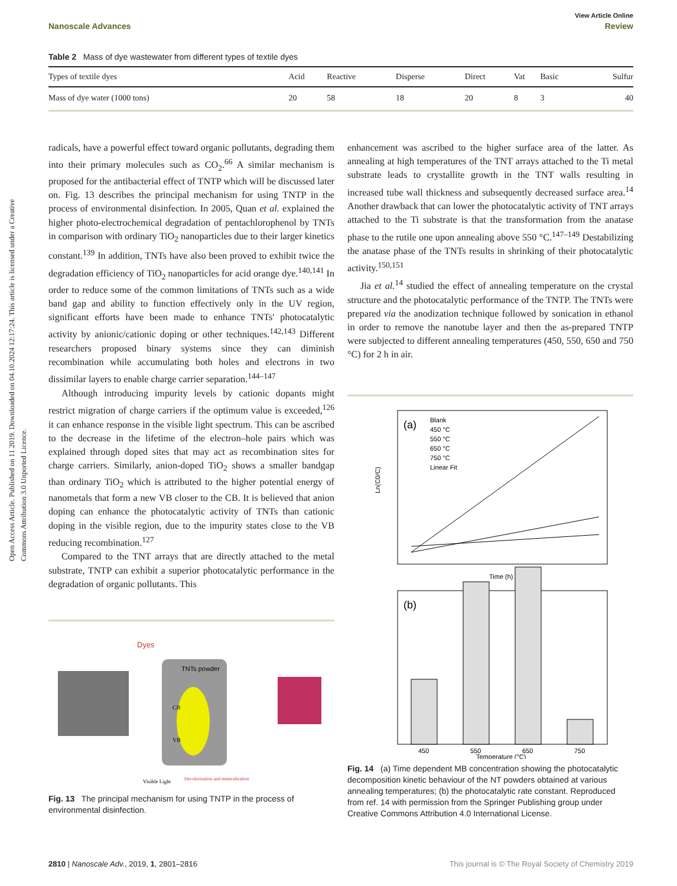Open Access Article. Published on 11 2019. Downloaded on 04.10.2024 12:17:24. This article is licensed under a Creative Commons Attribution 3.0 Unported Licence.
View Article Online
Nanoscale Advances Review
Table 2 Mass of dye wastewater from different types of textile dyes
| Types of textile dyes | Acid | Reactive | Disperse | Direct | Vat | Basic | Sulfur |
| --- | --- | --- | --- | --- | --- | --- | --- |
| Mass of dye water (1000 tons) | 20 | 58 | 18 | 20 | 8 | 3 | 40 |
radicals, have a powerful effect toward organic pollutants, degrading them into their primary molecules such as CO<sub>2</sub>.<sup>66</sup> A similar mechanism is proposed for the antibacterial effect of TNTP which will be discussed later on. Fig. 13 describes the principal mechanism for using TNTP in the process of environmental disinfection. In 2005, Quan et al. explained the higher photo-electrochemical degradation of pentachlorophenol by TNTs in comparison with ordinary TiO<sub>2</sub> nanoparticles due to their larger kinetics constant.<sup>139</sup> In addition, TNTs have also been proved to exhibit twice the degradation efficiency of TiO<sub>2</sub> nanoparticles for acid orange dye.<sup>140,141</sup> In order to reduce some of the common limitations of TNTs such as a wide band gap and ability to function effectively only in the UV region, significant efforts have been made to enhance TNTs' photocatalytic activity by anionic/cationic doping or other techniques.<sup>142,143</sup> Different researchers proposed binary systems since they can diminish recombination while accumulating both holes and electrons in two dissimilar layers to enable charge carrier separation.<sup>144–147</sup>
Although introducing impurity levels by cationic dopants might restrict migration of charge carriers if the optimum value is exceeded,<sup>126</sup> it can enhance response in the visible light spectrum. This can be ascribed to the decrease in the lifetime of the electron–hole pairs which was explained through doped sites that may act as recombination sites for charge carriers. Similarly, anion-doped TiO<sub>2</sub> shows a smaller bandgap than ordinary TiO<sub>2</sub> which is attributed to the higher potential energy of nanometals that form a new VB closer to the CB. It is believed that anion doping can enhance the photocatalytic activity of TNTs than cationic doping in the visible region, due to the impurity states close to the VB reducing recombination.<sup>127</sup>
Compared to the TNT arrays that are directly attached to the metal substrate, TNTP can exhibit a superior photocatalytic performance in the degradation of organic pollutants. This
Dyes
TNTs powder
CB
VB
Visible Light
Decolorization and mineralization
Fig. 13 The principal mechanism for using TNTP in the process of environmental disinfection.
enhancement was ascribed to the higher surface area of the latter. As annealing at high temperatures of the TNT arrays attached to the Ti metal substrate leads to crystallite growth in the TNT walls resulting in increased tube wall thickness and subsequently decreased surface area.<sup>14</sup> Another drawback that can lower the photocatalytic activity of TNT arrays attached to the Ti substrate is that the transformation from the anatase phase to the rutile one upon annealing above 550 °C.<sup>147–149</sup> Destabilizing the anatase phase of the TNTs results in shrinking of their photocatalytic activity.<sup>150,151</sup>
Jia et al.<sup>14</sup> studied the effect of annealing temperature on the crystal structure and the photocatalytic performance of the TNTP. The TNTs were prepared via the anodization technique followed by sonication in ethanol in order to remove the nanotube layer and then the as-prepared TNTP were subjected to different annealing temperatures (450, 550, 650 and 750 °C) for 2 h in air.
(a)
Blank
450 °C
550 °C
650 °C
750 °C
Linear Fit
Time (h)
Ln(C0/C)
(b)
450
550
650
750
Temperature (°C)
Fig. 14 (a) Time dependent MB concentration showing the photocatalytic decomposition kinetic behaviour of the NT powders obtained at various annealing temperatures; (b) the photocatalytic rate constant. Reproduced from ref. 14 with permission from the Springer Publishing group under Creative Commons Attribution 4.0 International License.
2810 | Nanoscale Adv., 2019, 1, 2801–2816 This journal is © The Royal Society of Chemistry 2019